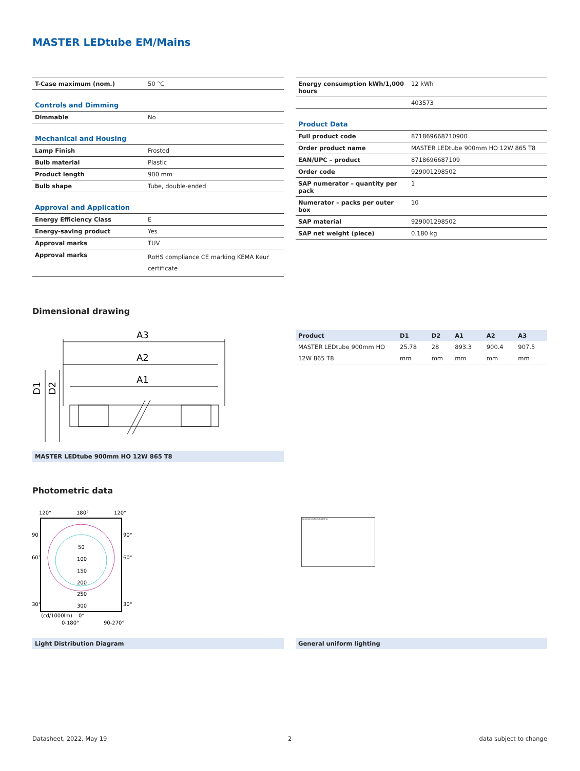MASTER LEDtube EM/Mains
| T-Case maximum (nom.) | 50 °C |
| Controls and Dimming | |
| Dimmable | No |
| Mechanical and Housing | |
| Lamp Finish | Frosted |
| Bulb material | Plastic |
| Product length | 900 mm |
| Bulb shape | Tube, double-ended |
| Approval and Application | |
| Energy Efficiency Class | E |
| Energy-saving product | Yes |
| Approval marks | TUV |
| Approval marks | RoHS compliance CE marking KEMA Keur certificate |
| Energy consumption kWh/1,000 hours | 12 kWh |
| | 403573 |
| Product Data | |
| Full product code | 871869668710900 |
| Order product name | MASTER LEDtube 900mm HO 12W 865 T8 |
| EAN/UPC – product | 8718696687109 |
| Order code | 929001298502 |
| SAP numerator – quantity per pack | 1 |
| Numerator – packs per outer box | 10 |
| SAP material | 929001298502 |
| SAP net weight (piece) | 0.180 kg |
Dimensional drawing
A3
A2
A1
D1
D2
MASTER LEDtube 900mm HO 12W 865 T8
| Product | D1 | D2 | A1 | A2 | A3 |
| --- | --- | --- | --- | --- | --- |
| MASTER LEDtube 900mm HO 12W 865 T8 | 25.78 mm | 28 mm | 893.3 mm | 900.4 mm | 907.5 mm |
Photometric data
120°
180°
120°
90
90°
60°
60°
30°
30°
50
100
150
200
250
300
(cd/1000lm)
0°
0-180°
90-270°
General Uniform Lighting
Light Distribution Diagram General uniform lighting
Datasheet, 2022, May 19 2 data subject to change